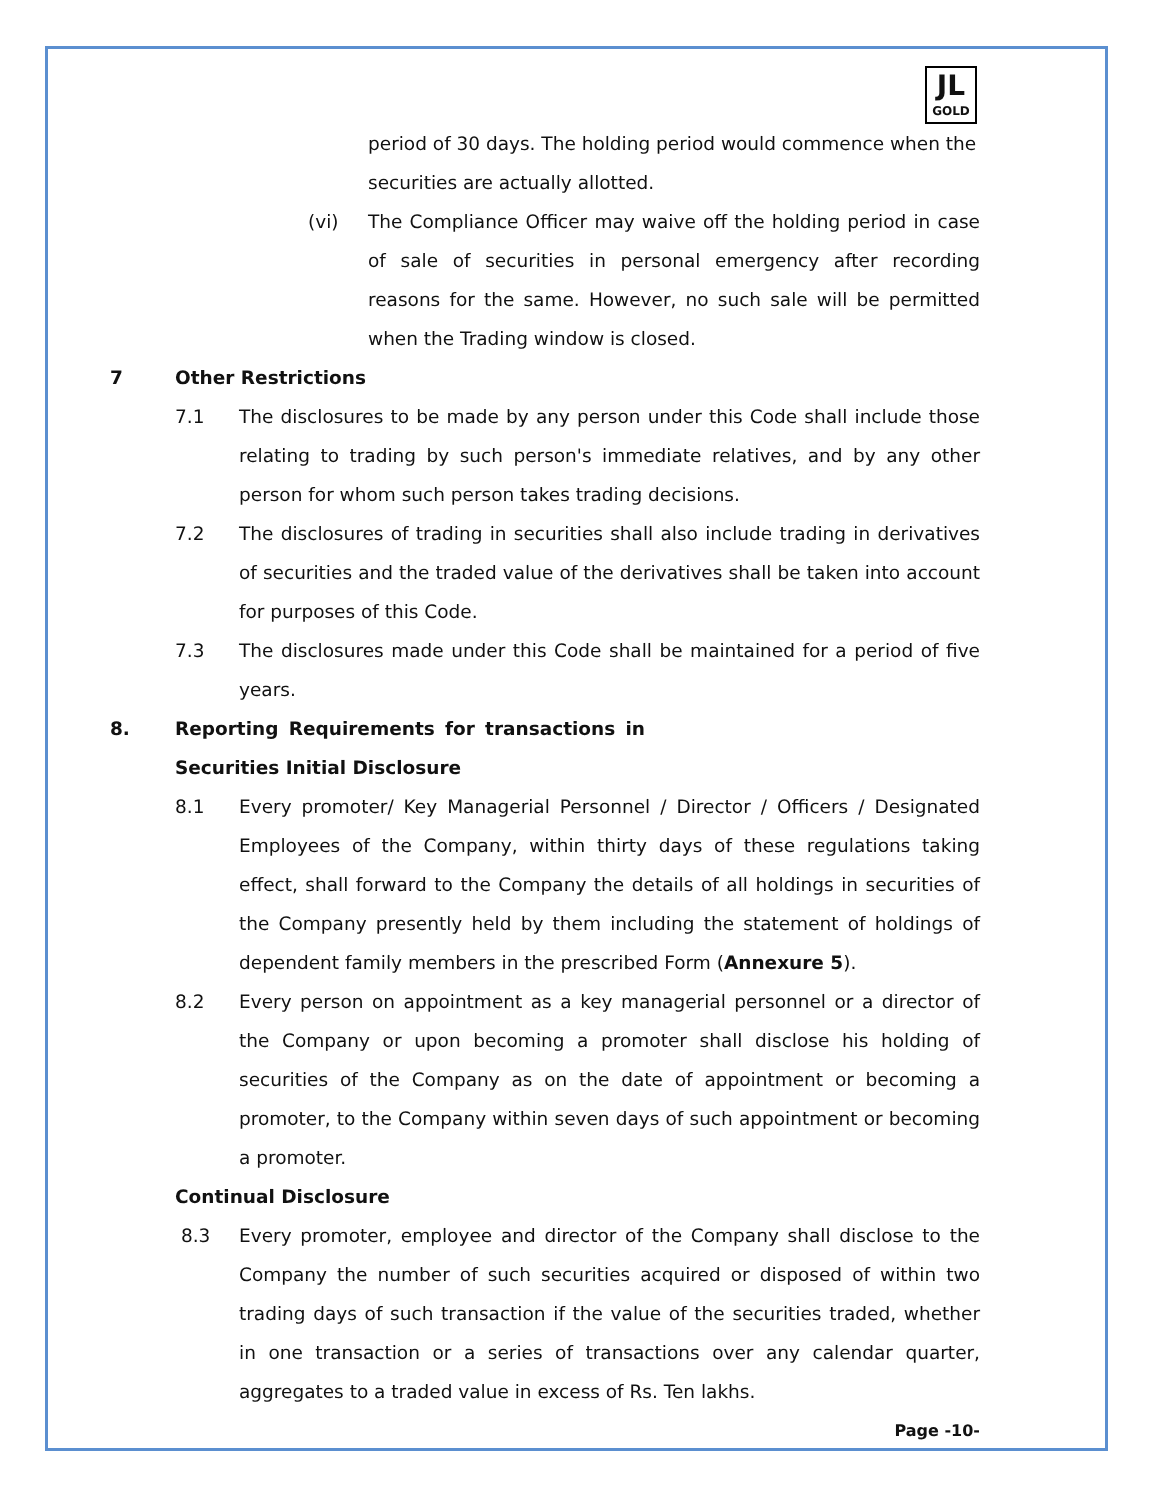JL
GOLD
period of 30 days. The holding period would commence when the securities are actually allotted.
(vi) The Compliance Officer may waive off the holding period in case of sale of securities in personal emergency after recording reasons for the same. However, no such sale will be permitted when the Trading window is closed.
7 Other Restrictions
7.1 The disclosures to be made by any person under this Code shall include those relating to trading by such person's immediate relatives, and by any other person for whom such person takes trading decisions.
7.2 The disclosures of trading in securities shall also include trading in derivatives of securities and the traded value of the derivatives shall be taken into account for purposes of this Code.
7.3 The disclosures made under this Code shall be maintained for a period of five years.
8. Reporting Requirements for transactions in
Securities Initial Disclosure
8.1 Every promoter/ Key Managerial Personnel / Director / Officers / Designated Employees of the Company, within thirty days of these regulations taking effect, shall forward to the Company the details of all holdings in securities of the Company presently held by them including the statement of holdings of dependent family members in the prescribed Form (Annexure 5).
8.2 Every person on appointment as a key managerial personnel or a director of the Company or upon becoming a promoter shall disclose his holding of securities of the Company as on the date of appointment or becoming a promoter, to the Company within seven days of such appointment or becoming a promoter.
Continual Disclosure
8.3 Every promoter, employee and director of the Company shall disclose to the Company the number of such securities acquired or disposed of within two trading days of such transaction if the value of the securities traded, whether in one transaction or a series of transactions over any calendar quarter, aggregates to a traded value in excess of Rs. Ten lakhs.
Page -10-